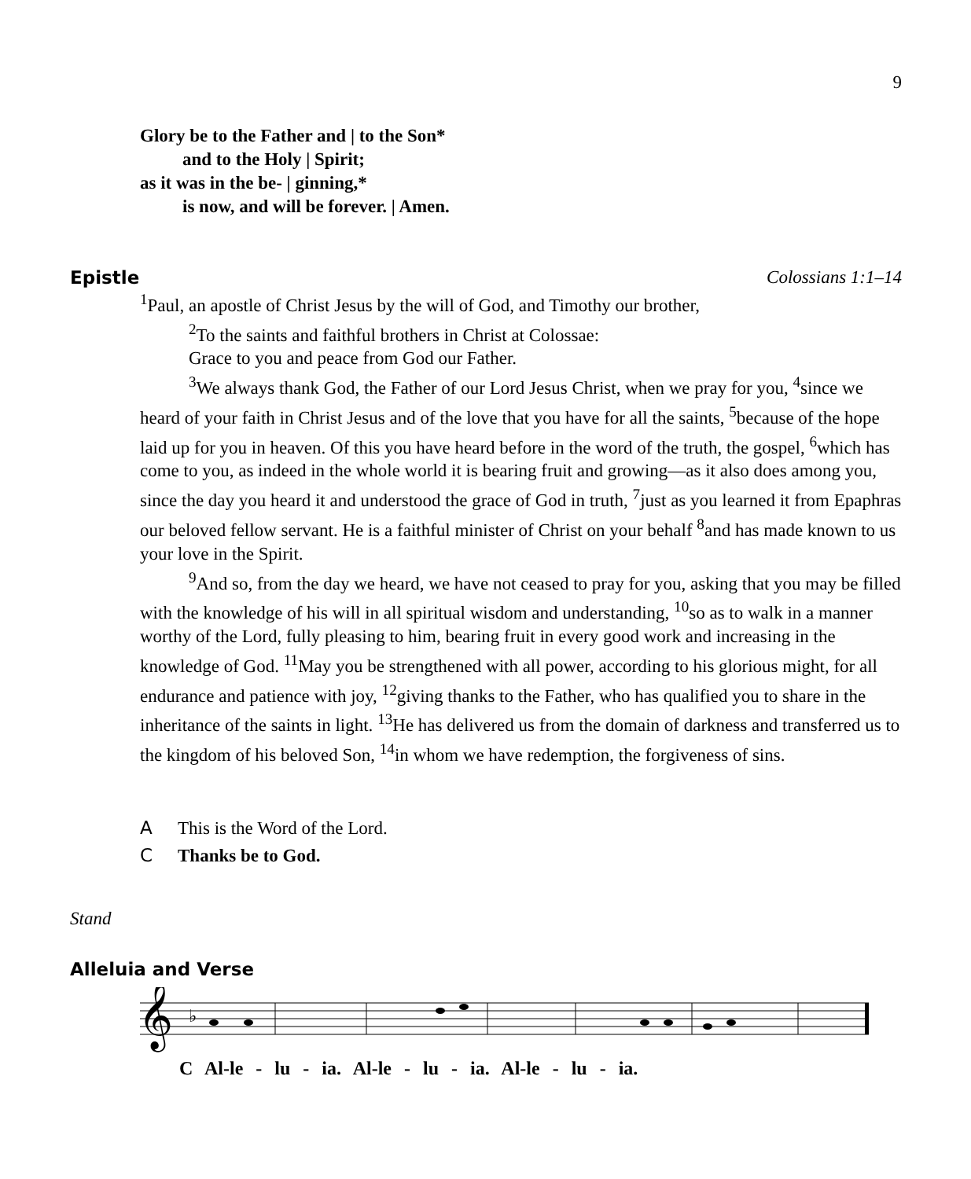9
Glory be to the Father and | to the Son*
and to the Holy | Spirit;
as it was in the be- | ginning,*
is now, and will be forever. | Amen.
Epistle Colossians 1:1–14
<sup>1</sup> Paul, an apostle of Christ Jesus by the will of God, and Timothy our brother,
<sup>2</sup> To the saints and faithful brothers in Christ at Colossae:
Grace to you and peace from God our Father.
<sup>3</sup> We always thank God, the Father of our Lord Jesus Christ, when we pray for you, <sup>4</sup>since we heard of your faith in Christ Jesus and of the love that you have for all the saints, <sup>5</sup>because of the hope laid up for you in heaven. Of this you have heard before in the word of the truth, the gospel, <sup>6</sup>which has come to you, as indeed in the whole world it is bearing fruit and growing—as it also does among you, since the day you heard it and understood the grace of God in truth, <sup>7</sup>just as you learned it from Epaphras our beloved fellow servant. He is a faithful minister of Christ on your behalf <sup>8</sup>and has made known to us your love in the Spirit.
<sup>9</sup> And so, from the day we heard, we have not ceased to pray for you, asking that you may be filled with the knowledge of his will in all spiritual wisdom and understanding, <sup>10</sup>so as to walk in a manner worthy of the Lord, fully pleasing to him, bearing fruit in every good work and increasing in the knowledge of God. <sup>11</sup>May you be strengthened with all power, according to his glorious might, for all endurance and patience with joy, <sup>12</sup>giving thanks to the Father, who has qualified you to share in the inheritance of the saints in light. <sup>13</sup>He has delivered us from the domain of darkness and transferred us to the kingdom of his beloved Son, <sup>14</sup>in whom we have redemption, the forgiveness of sins.
A This is the Word of the Lord.
C Thanks be to God.
Stand
Alleluia and Verse
𝄞
♭
C Al-le - lu - ia. Al-le - lu - ia. Al-le - lu - ia.